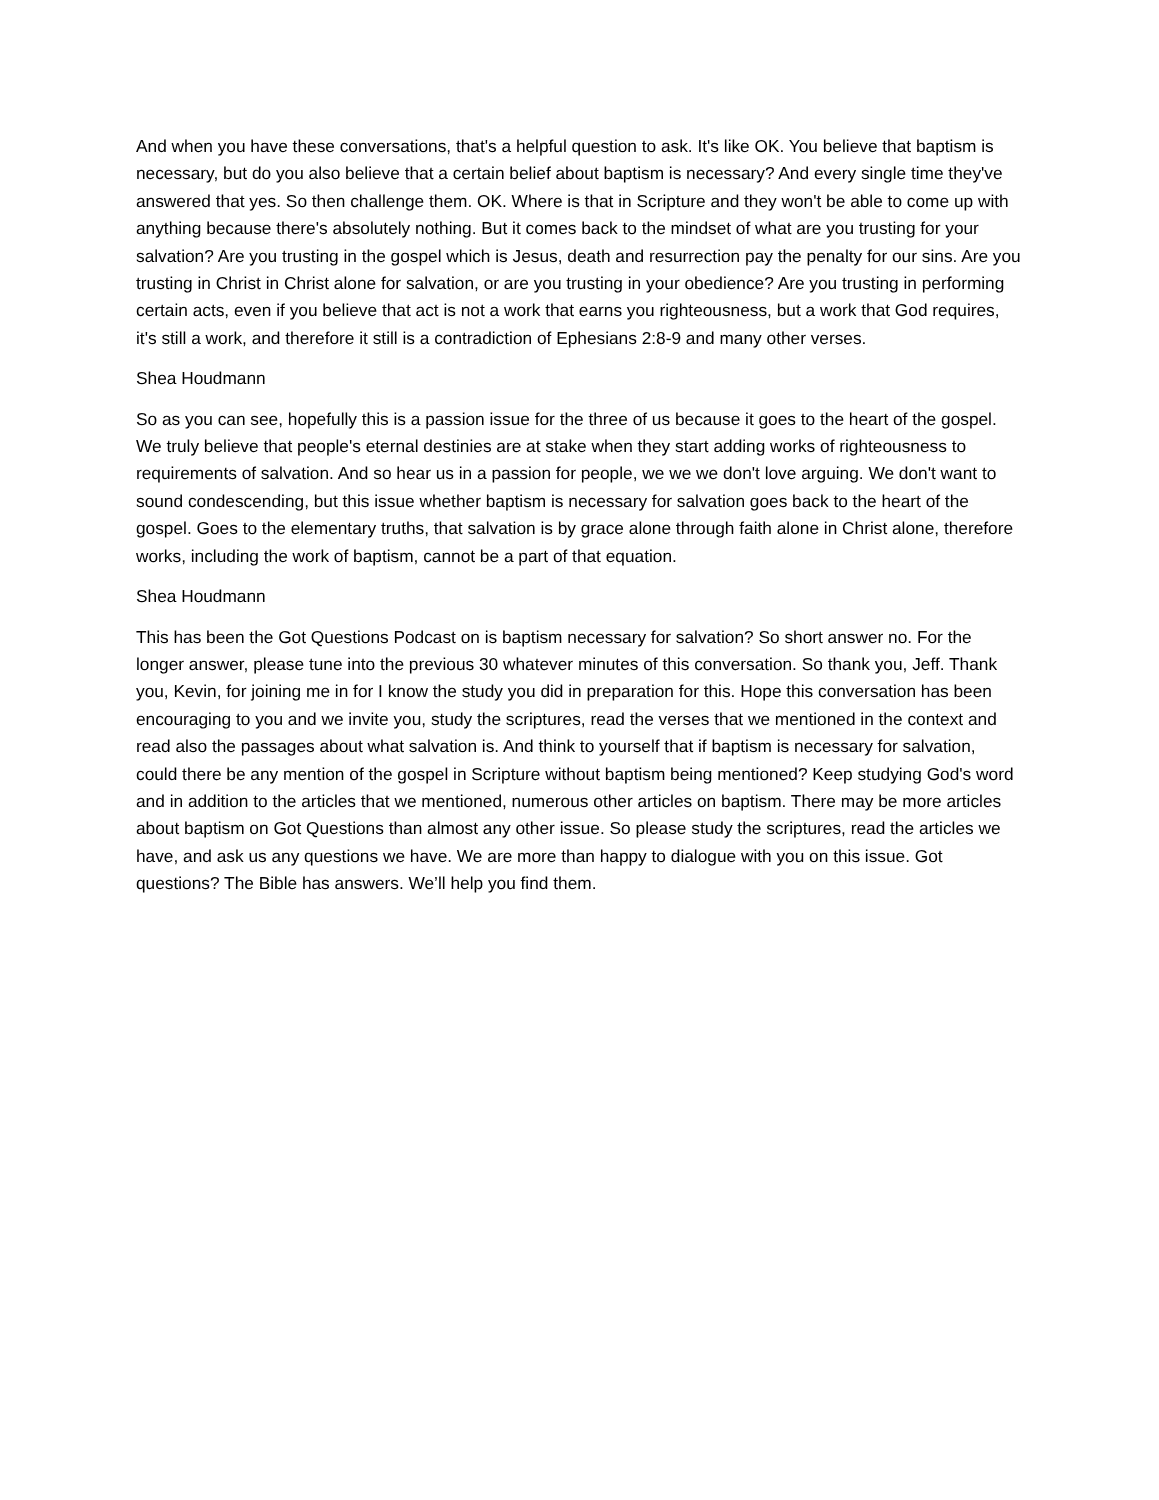And when you have these conversations, that's a helpful question to ask. It's like OK. You believe that baptism is necessary, but do you also believe that a certain belief about baptism is necessary? And every single time they've answered that yes. So then challenge them. OK. Where is that in Scripture and they won't be able to come up with anything because there's absolutely nothing. But it comes back to the mindset of what are you trusting for your salvation? Are you trusting in the gospel which is Jesus, death and resurrection pay the penalty for our sins. Are you trusting in Christ in Christ alone for salvation, or are you trusting in your obedience? Are you trusting in performing certain acts, even if you believe that act is not a work that earns you righteousness, but a work that God requires, it's still a work, and therefore it still is a contradiction of Ephesians 2:8-9 and many other verses.
Shea Houdmann
So as you can see, hopefully this is a passion issue for the three of us because it goes to the heart of the gospel. We truly believe that people's eternal destinies are at stake when they start adding works of righteousness to requirements of salvation. And so hear us in a passion for people, we we we don't love arguing. We don't want to sound condescending, but this issue whether baptism is necessary for salvation goes back to the heart of the gospel. Goes to the elementary truths, that salvation is by grace alone through faith alone in Christ alone, therefore works, including the work of baptism, cannot be a part of that equation.
Shea Houdmann
This has been the Got Questions Podcast on is baptism necessary for salvation? So short answer no. For the longer answer, please tune into the previous 30 whatever minutes of this conversation. So thank you, Jeff. Thank you, Kevin, for joining me in for I know the study you did in preparation for this. Hope this conversation has been encouraging to you and we invite you, study the scriptures, read the verses that we mentioned in the context and read also the passages about what salvation is. And think to yourself that if baptism is necessary for salvation, could there be any mention of the gospel in Scripture without baptism being mentioned? Keep studying God's word and in addition to the articles that we mentioned, numerous other articles on baptism. There may be more articles about baptism on Got Questions than almost any other issue. So please study the scriptures, read the articles we have, and ask us any questions we have. We are more than happy to dialogue with you on this issue. Got questions? The Bible has answers. We’ll help you find them.